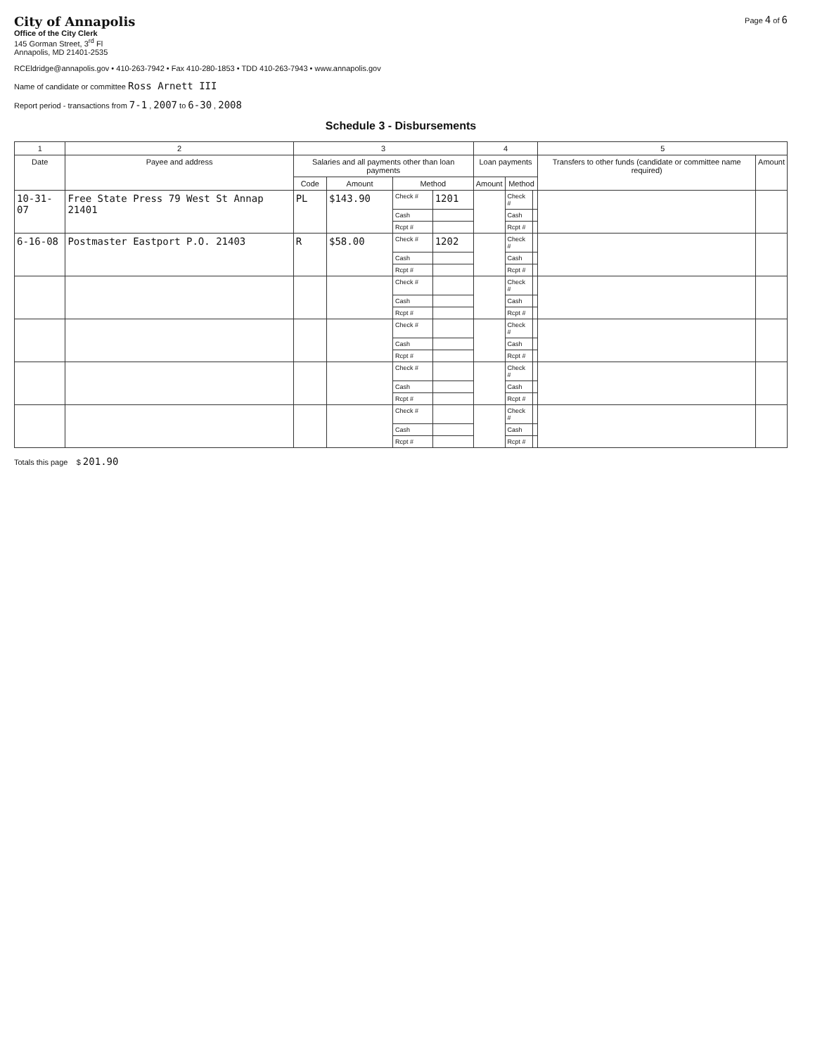City of Annapolis
Office of the City Clerk
145 Gorman Street, 3<sup>rd</sup> Fl
Annapolis, MD 21401-2535
Page 4 of 6
RCEldridge@annapolis.gov • 410-263-7942 • Fax 410-280-1853 • TDD 410-263-7943 • www.annapolis.gov
Name of candidate or committee Ross Arnett III
Report period - transactions from 7-1 , 2007 to 6-30 , 2008
Schedule 3 - Disbursements
| 1 | 2 | 3 | | | | 4 | | | 5 | |
| --- | --- | --- | --- | --- | --- | --- | --- | --- | --- | --- |
| Date | Payee and address | Salaries and all payments other than loan payments | | | | Loan payments | | | Transfers to other funds (candidate or committee name required) | Amount |
| | | Code | Amount | Method | | Amount | Method | | | |
| 10-31-07 | Free State Press 79 West St Annap 21401 | PL | $143.90 | Check # | 1201 | | Check # | | | |
| | | | | Cash | | | Cash | | | |
| | | | | Rcpt # | | | Rcpt # | | | |
| 6-16-08 | Postmaster Eastport P.O. 21403 | R | $58.00 | Check # | 1202 | | Check # | | | |
| | | | | Cash | | | Cash | | | |
| | | | | Rcpt # | | | Rcpt # | | | |
| | | | | Check # | | | Check # | | | |
| | | | | Cash | | | Cash | | | |
| | | | | Rcpt # | | | Rcpt # | | | |
| | | | | Check # | | | Check # | | | |
| | | | | Cash | | | Cash | | | |
| | | | | Rcpt # | | | Rcpt # | | | |
| | | | | Check # | | | Check # | | | |
| | | | | Cash | | | Cash | | | |
| | | | | Rcpt # | | | Rcpt # | | | |
| | | | | Check # | | | Check # | | | |
| | | | | Cash | | | Cash | | | |
| | | | | Rcpt # | | | Rcpt # | | | |
Totals this page $ 201.90